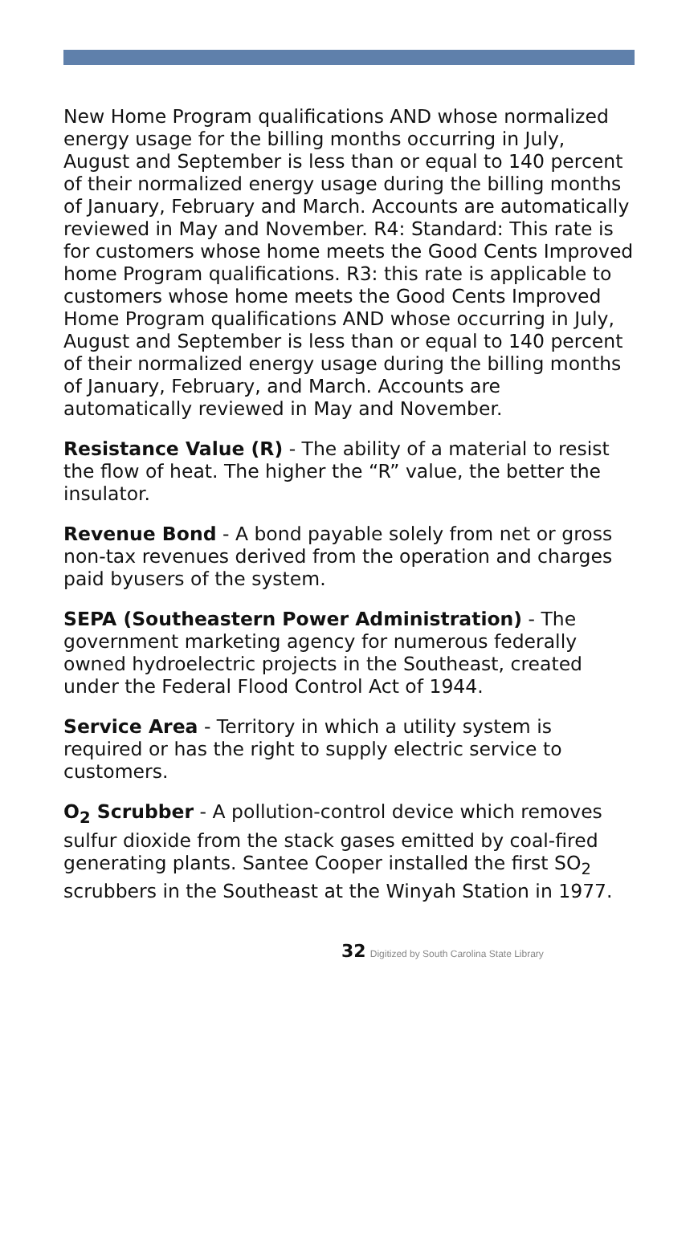New Home Program qualifications AND whose normalized energy usage for the billing months occurring in July, August and September is less than or equal to 140 percent of their normalized energy usage during the billing months of January, February and March. Accounts are automatically reviewed in May and November. R4: Standard: This rate is for customers whose home meets the Good Cents Improved home Program qualifications. R3: this rate is applicable to customers whose home meets the Good Cents Improved Home Program qualifications AND whose occurring in July, August and September is less than or equal to 140 percent of their normalized energy usage during the billing months of January, February, and March. Accounts are automatically reviewed in May and November.
Resistance Value (R) - The ability of a material to resist the flow of heat. The higher the “R” value, the better the insulator.
Revenue Bond - A bond payable solely from net or gross non-tax revenues derived from the operation and charges paid byusers of the system.
SEPA (Southeastern Power Administration) - The government marketing agency for numerous federally owned hydroelectric projects in the Southeast, created under the Federal Flood Control Act of 1944.
Service Area - Territory in which a utility system is required or has the right to supply electric service to customers.
O<sub>2</sub> Scrubber - A pollution-control device which removes sulfur dioxide from the stack gases emitted by coal-fired generating plants. Santee Cooper installed the first SO<sub>2</sub> scrubbers in the Southeast at the Winyah Station in 1977.
32 Digitized by South Carolina State Library